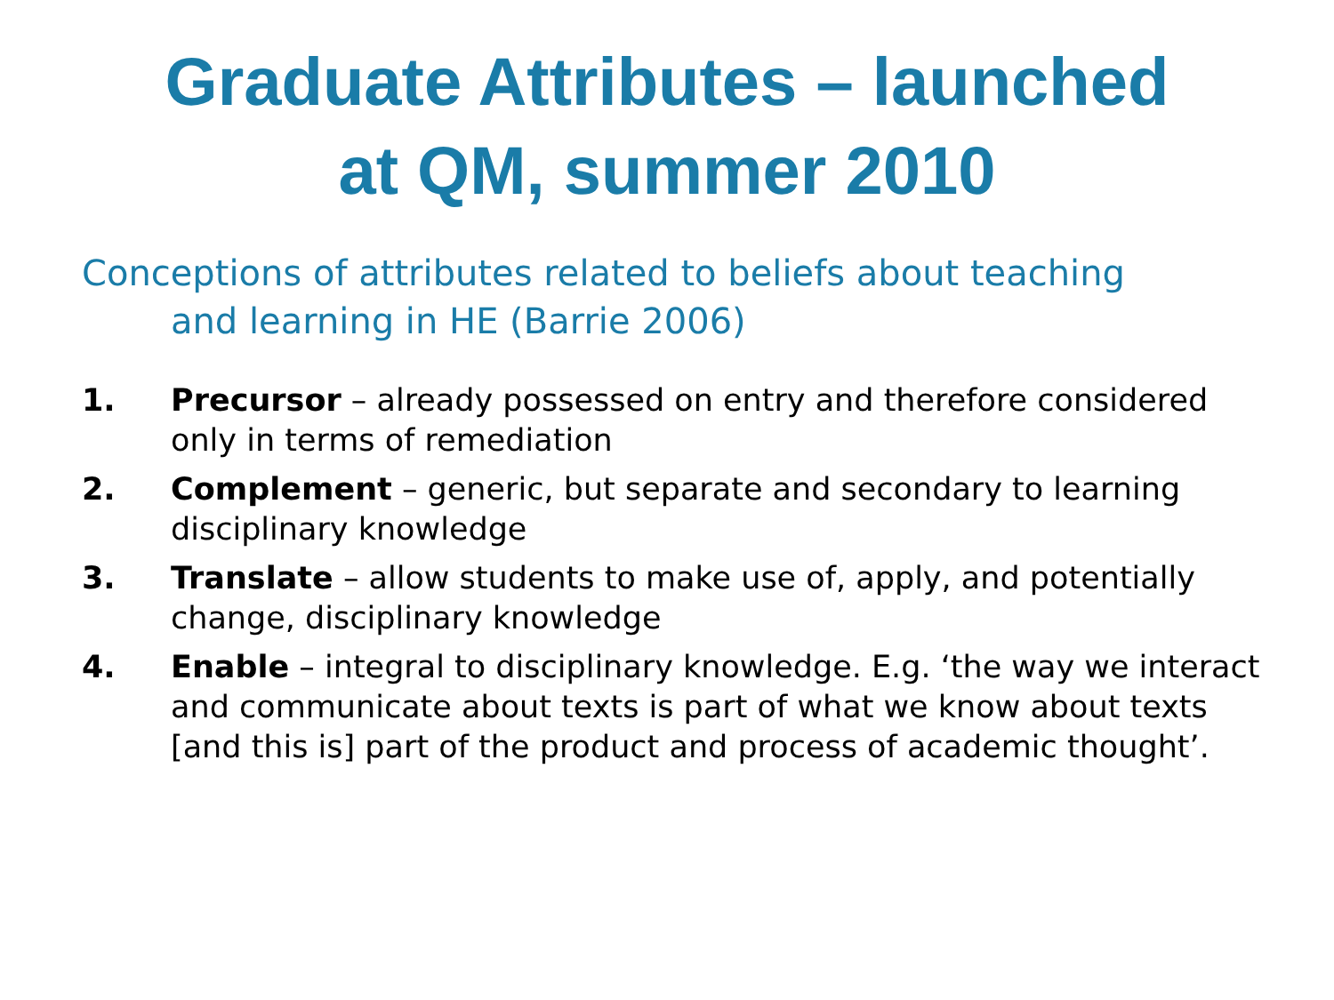Graduate Attributes – launched
at QM, summer 2010
Conceptions of attributes related to beliefs about teaching and learning in HE (Barrie 2006)
1. Precursor – already possessed on entry and therefore considered only in terms of remediation
2. Complement – generic, but separate and secondary to learning disciplinary knowledge
3. Translate – allow students to make use of, apply, and potentially change, disciplinary knowledge
4. Enable – integral to disciplinary knowledge. E.g. ‘the way we interact and communicate about texts is part of what we know about texts [and this is] part of the product and process of academic thought’.